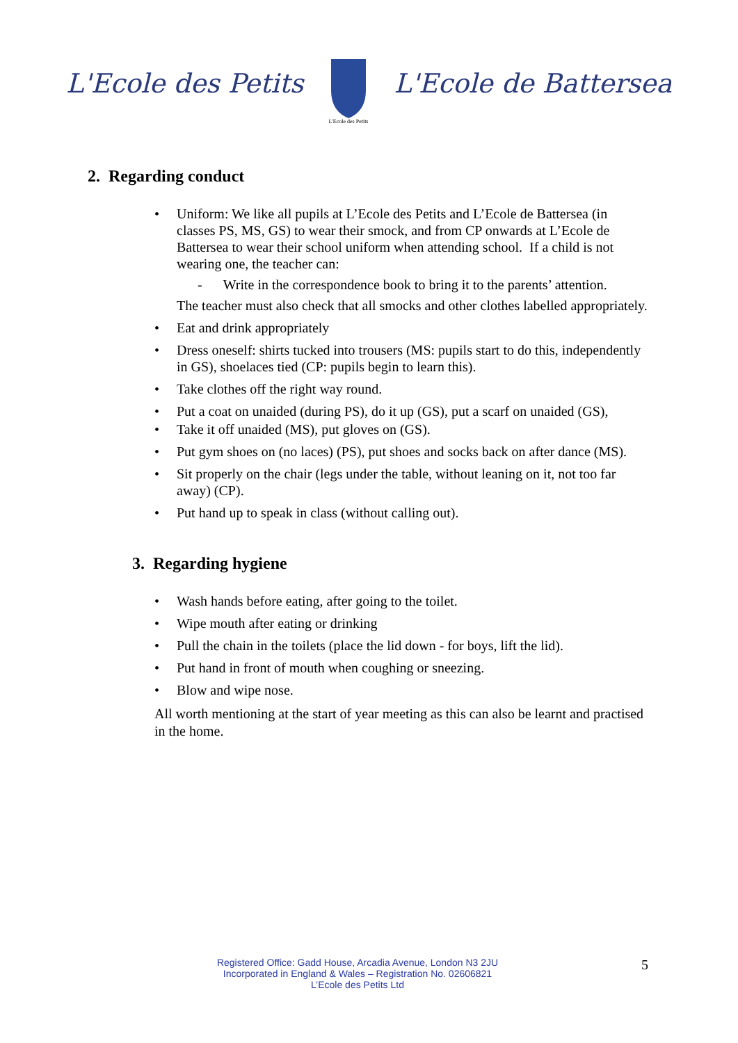L'Ecole des Petits
L'Ecole des Petits
L'Ecole de Battersea
2. Regarding conduct
• Uniform: We like all pupils at L’Ecole des Petits and L’Ecole de Battersea (in classes PS, MS, GS) to wear their smock, and from CP onwards at L’Ecole de Battersea to wear their school uniform when attending school. If a child is not wearing one, the teacher can:
- Write in the correspondence book to bring it to the parents’ attention.
The teacher must also check that all smocks and other clothes labelled appropriately.
• Eat and drink appropriately
• Dress oneself: shirts tucked into trousers (MS: pupils start to do this, independently in GS), shoelaces tied (CP: pupils begin to learn this).
• Take clothes off the right way round.
• Put a coat on unaided (during PS), do it up (GS), put a scarf on unaided (GS),
• Take it off unaided (MS), put gloves on (GS).
• Put gym shoes on (no laces) (PS), put shoes and socks back on after dance (MS).
• Sit properly on the chair (legs under the table, without leaning on it, not too far away) (CP).
• Put hand up to speak in class (without calling out).
3. Regarding hygiene
• Wash hands before eating, after going to the toilet.
• Wipe mouth after eating or drinking
• Pull the chain in the toilets (place the lid down - for boys, lift the lid).
• Put hand in front of mouth when coughing or sneezing.
• Blow and wipe nose.
All worth mentioning at the start of year meeting as this can also be learnt and practised in the home.
Registered Office: Gadd House, Arcadia Avenue, London N3 2JU
Incorporated in England & Wales – Registration No. 02606821
L’Ecole des Petits Ltd
5